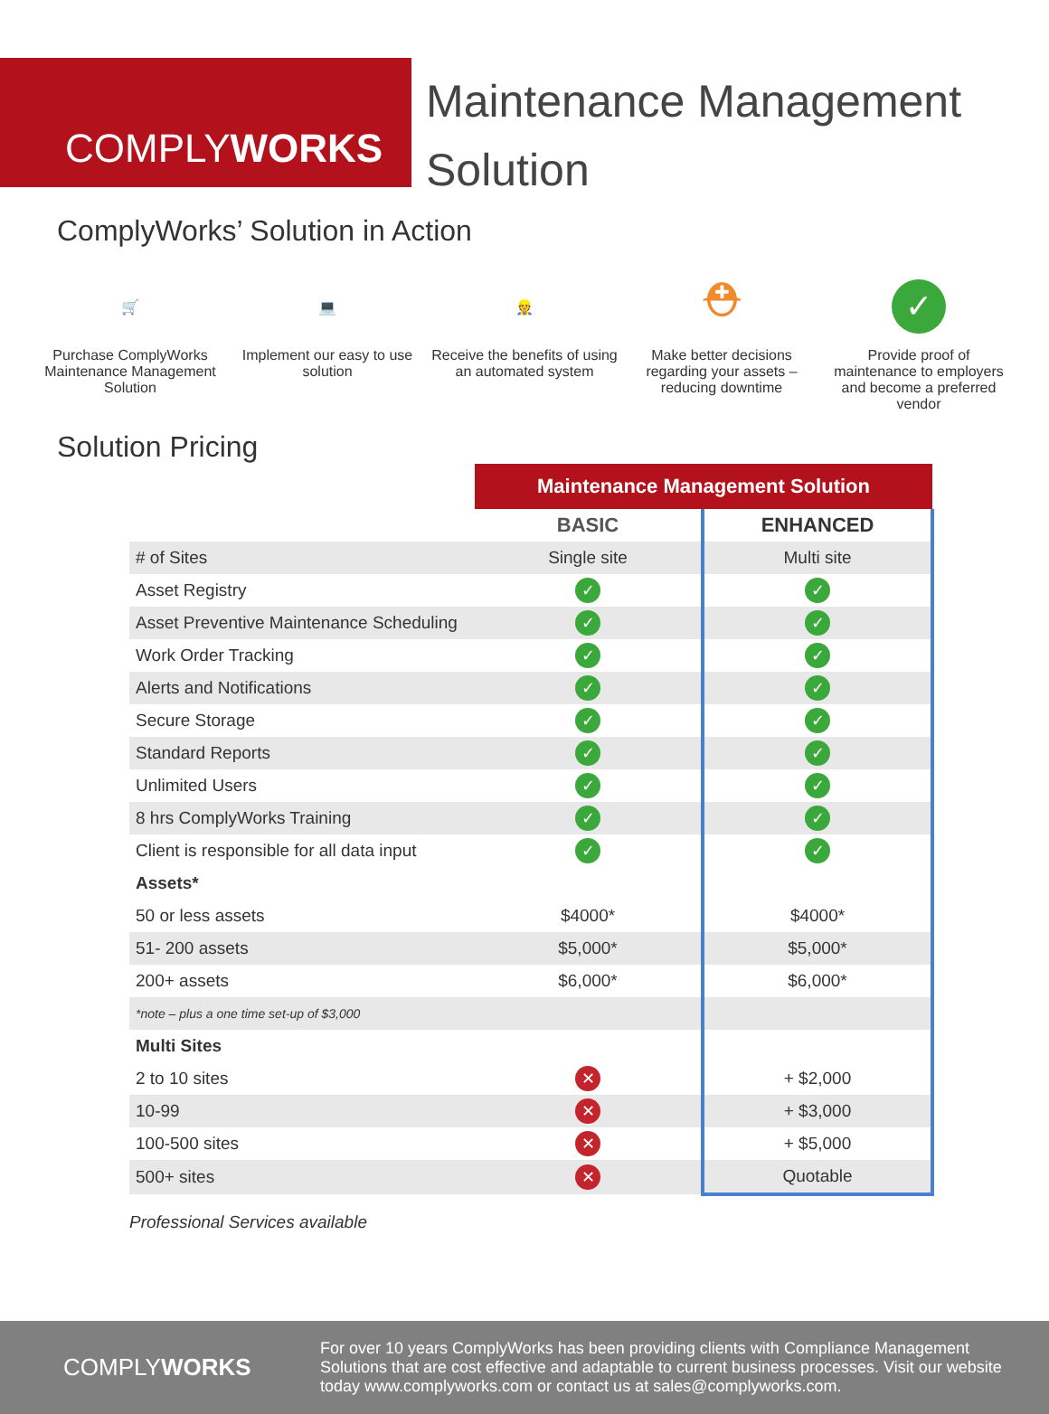COMPLY WORKS
Maintenance Management
Solution
ComplyWorks’ Solution in Action
🛒
Purchase ComplyWorks Maintenance Management Solution
💻
Implement our easy to use solution
👷
Receive the benefits of using an automated system
⛑
Make better decisions regarding your assets – reducing downtime
✓
Provide proof of maintenance to employers and become a preferred vendor
Solution Pricing
| | Maintenance Management Solution | |
| | BASIC | ENHANCED |
| # of Sites | Single site | Multi site |
| Asset Registry | ✓ | ✓ |
| Asset Preventive Maintenance Scheduling | ✓ | ✓ |
| Work Order Tracking | ✓ | ✓ |
| Alerts and Notifications | ✓ | ✓ |
| Secure Storage | ✓ | ✓ |
| Standard Reports | ✓ | ✓ |
| Unlimited Users | ✓ | ✓ |
| 8 hrs ComplyWorks Training | ✓ | ✓ |
| Client is responsible for all data input | ✓ | ✓ |
| Assets* | | |
| 50 or less assets | $4000* | $4000* |
| 51- 200 assets | $5,000* | $5,000* |
| 200+ assets | $6,000* | $6,000* |
| *note – plus a one time set-up of $3,000 | | |
| Multi Sites | | |
| 2 to 10 sites | ✕ | + $2,000 |
| 10-99 | ✕ | + $3,000 |
| 100-500 sites | ✕ | + $5,000 |
| 500+ sites | ✕ | Quotable |
Professional Services available
COMPLYWORKS
For over 10 years ComplyWorks has been providing clients with Compliance Management Solutions that are cost effective and adaptable to current business processes. Visit our website today www.complyworks.com or contact us at sales@complyworks.com.